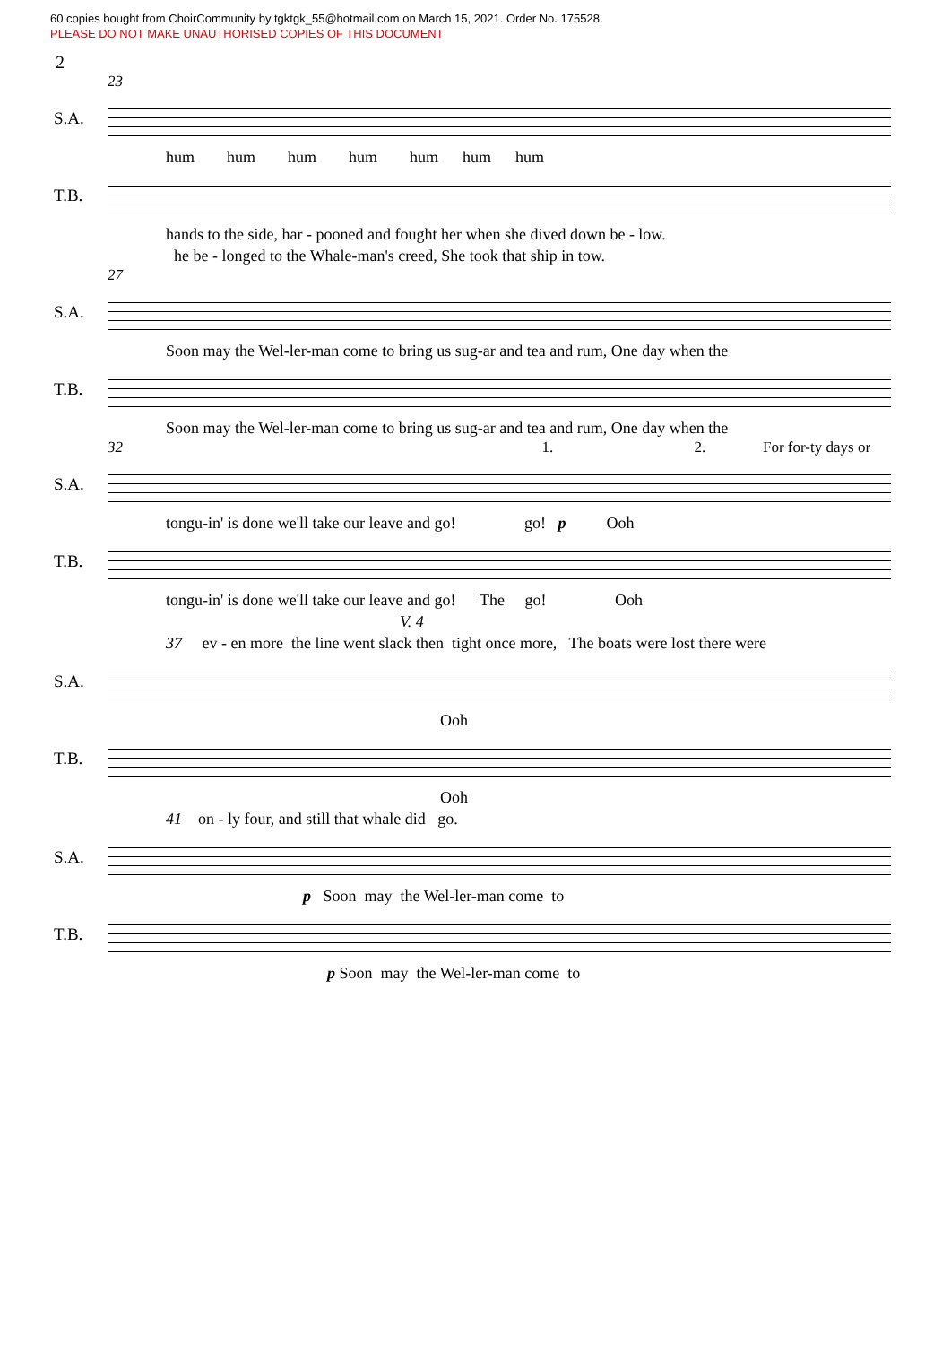60 copies bought from ChoirCommunity by tgktgk_55@hotmail.com on March 15, 2021. Order No. 175528.
PLEASE DO NOT MAKE UNAUTHORISED COPIES OF THIS DOCUMENT
2
23
S.A.
hum hum hum hum hum hum hum
T.B.
hands to the side, har - pooned and fought her when she dived down be - low. he be - longed to the Whale-man's creed, She took that ship in tow.
27
S.A.
Soon may the Wel-ler-man come to bring us sug-ar and tea and rum, One day when the
T.B.
Soon may the Wel-ler-man come to bring us sug-ar and tea and rum, One day when the
32 1. 2. For for-ty days or
S.A.
tongu-in' is done we'll take our leave and go! go! p Ooh
T.B.
tongu-in' is done we'll take our leave and go! The go! Ooh V. 4
37 ev - en more the line went slack then tight once more, The boats were lost there were
S.A.
Ooh
T.B.
Ooh
41 on - ly four, and still that whale did go.
S.A.
p Soon may the Wel-ler-man come to
T.B.
p Soon may the Wel-ler-man come to